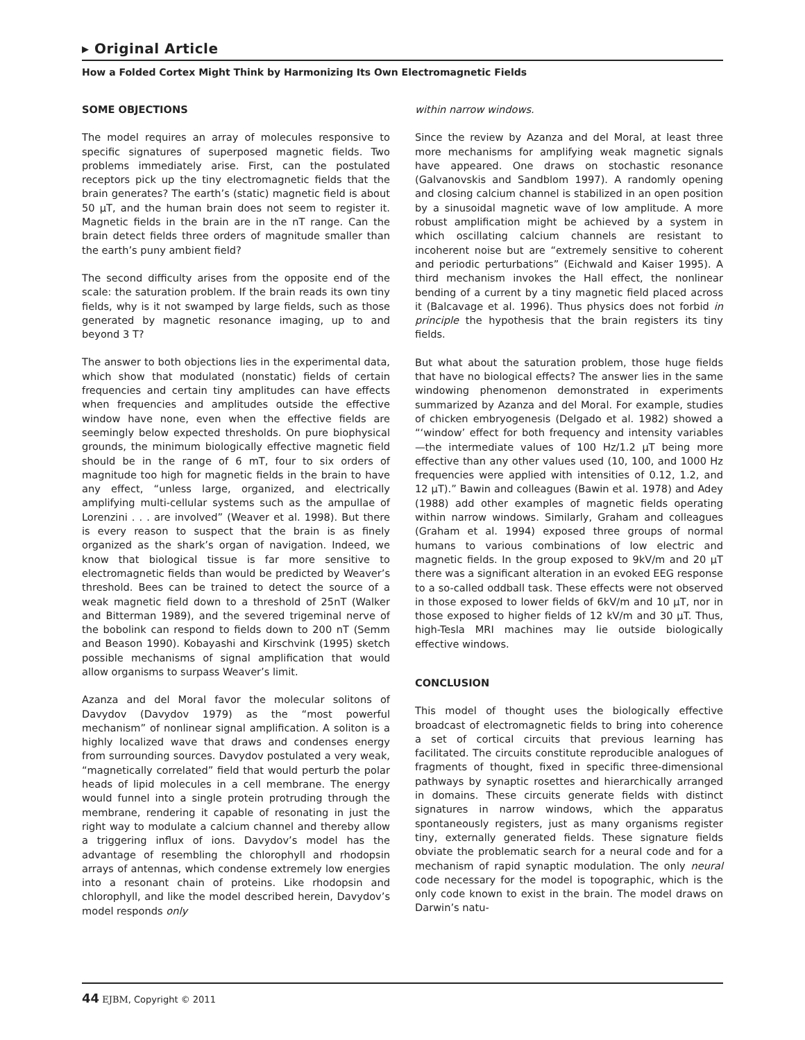▸ Original Article
How a Folded Cortex Might Think by Harmonizing Its Own Electromagnetic Fields
SOME OBJECTIONS
The model requires an array of molecules responsive to specific signatures of superposed magnetic fields. Two problems immediately arise. First, can the postulated receptors pick up the tiny electromagnetic fields that the brain generates? The earth’s (static) magnetic field is about 50 μT, and the human brain does not seem to register it. Magnetic fields in the brain are in the nT range. Can the brain detect fields three orders of magnitude smaller than the earth’s puny ambient field?
The second difficulty arises from the opposite end of the scale: the saturation problem. If the brain reads its own tiny fields, why is it not swamped by large fields, such as those generated by magnetic resonance imaging, up to and beyond 3 T?
The answer to both objections lies in the experimental data, which show that modulated (nonstatic) fields of certain frequencies and certain tiny amplitudes can have effects when frequencies and amplitudes outside the effective window have none, even when the effective fields are seemingly below expected thresholds. On pure biophysical grounds, the minimum biologically effective magnetic field should be in the range of 6 mT, four to six orders of magnitude too high for magnetic fields in the brain to have any effect, “unless large, organized, and electrically amplifying multi-cellular systems such as the ampullae of Lorenzini . . . are involved” (Weaver et al. 1998). But there is every reason to suspect that the brain is as finely organized as the shark’s organ of navigation. Indeed, we know that biological tissue is far more sensitive to electromagnetic fields than would be predicted by Weaver’s threshold. Bees can be trained to detect the source of a weak magnetic field down to a threshold of 25nT (Walker and Bitterman 1989), and the severed trigeminal nerve of the bobolink can respond to fields down to 200 nT (Semm and Beason 1990). Kobayashi and Kirschvink (1995) sketch possible mechanisms of signal amplification that would allow organisms to surpass Weaver’s limit.
Azanza and del Moral favor the molecular solitons of Davydov (Davydov 1979) as the “most powerful mechanism” of nonlinear signal amplification. A soliton is a highly localized wave that draws and condenses energy from surrounding sources. Davydov postulated a very weak, “magnetically correlated” field that would perturb the polar heads of lipid molecules in a cell membrane. The energy would funnel into a single protein protruding through the membrane, rendering it capable of resonating in just the right way to modulate a calcium channel and thereby allow a triggering influx of ions. Davydov’s model has the advantage of resembling the chlorophyll and rhodopsin arrays of antennas, which condense extremely low energies into a resonant chain of proteins. Like rhodopsin and chlorophyll, and like the model described herein, Davydov’s model responds only
within narrow windows.
Since the review by Azanza and del Moral, at least three more mechanisms for amplifying weak magnetic signals have appeared. One draws on stochastic resonance (Galvanovskis and Sandblom 1997). A randomly opening and closing calcium channel is stabilized in an open position by a sinusoidal magnetic wave of low amplitude. A more robust amplification might be achieved by a system in which oscillating calcium channels are resistant to incoherent noise but are “extremely sensitive to coherent and periodic perturbations” (Eichwald and Kaiser 1995). A third mechanism invokes the Hall effect, the nonlinear bending of a current by a tiny magnetic field placed across it (Balcavage et al. 1996). Thus physics does not forbid in principle the hypothesis that the brain registers its tiny fields.
But what about the saturation problem, those huge fields that have no biological effects? The answer lies in the same windowing phenomenon demonstrated in experiments summarized by Azanza and del Moral. For example, studies of chicken embryogenesis (Delgado et al. 1982) showed a “‘window’ effect for both frequency and intensity variables—the intermediate values of 100 Hz/1.2 μT being more effective than any other values used (10, 100, and 1000 Hz frequencies were applied with intensities of 0.12, 1.2, and 12 μT).” Bawin and colleagues (Bawin et al. 1978) and Adey (1988) add other examples of magnetic fields operating within narrow windows. Similarly, Graham and colleagues (Graham et al. 1994) exposed three groups of normal humans to various combinations of low electric and magnetic fields. In the group exposed to 9kV/m and 20 μT there was a significant alteration in an evoked EEG response to a so-called oddball task. These effects were not observed in those exposed to lower fields of 6kV/m and 10 μT, nor in those exposed to higher fields of 12 kV/m and 30 μT. Thus, high-Tesla MRI machines may lie outside biologically effective windows.
CONCLUSION
This model of thought uses the biologically effective broadcast of electromagnetic fields to bring into coherence a set of cortical circuits that previous learning has facilitated. The circuits constitute reproducible analogues of fragments of thought, fixed in specific three-dimensional pathways by synaptic rosettes and hierarchically arranged in domains. These circuits generate fields with distinct signatures in narrow windows, which the apparatus spontaneously registers, just as many organisms register tiny, externally generated fields. These signature fields obviate the problematic search for a neural code and for a mechanism of rapid synaptic modulation. The only neural code necessary for the model is topographic, which is the only code known to exist in the brain. The model draws on Darwin’s natu-
44 EJBM, Copyright © 2011